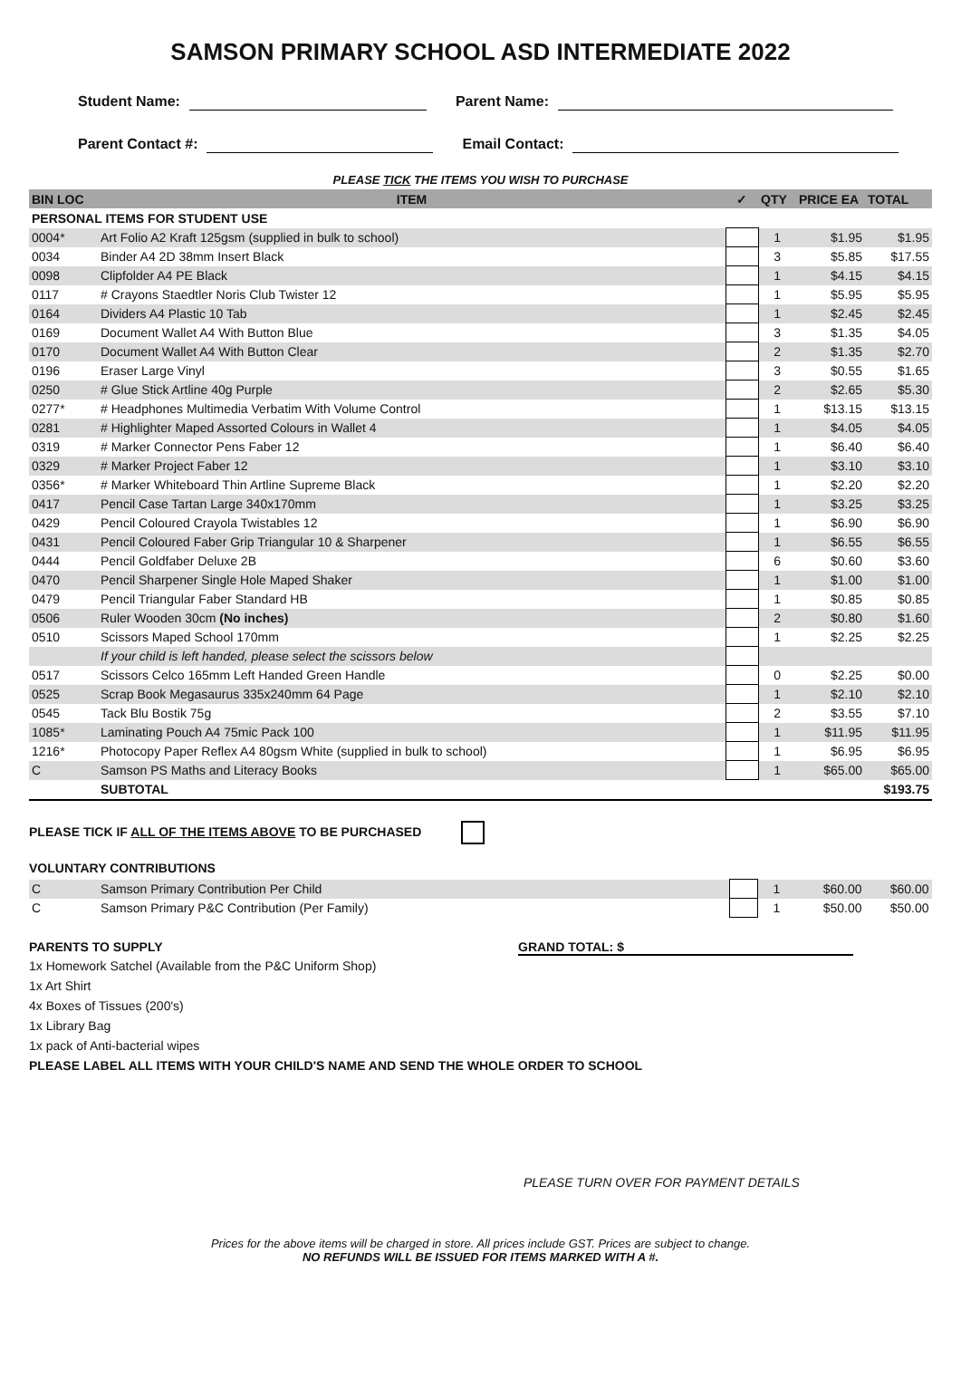SAMSON PRIMARY SCHOOL ASD INTERMEDIATE 2022
Student Name: Parent Name:
Parent Contact #: Email Contact:
PLEASE TICK THE ITEMS YOU WISH TO PURCHASE
| BIN LOC | ITEM | ✓ | QTY | PRICE EA | TOTAL |
| --- | --- | --- | --- | --- | --- |
| PERSONAL ITEMS FOR STUDENT USE | | | | | |
| 0004* | Art Folio A2 Kraft 125gsm (supplied in bulk to school) | | 1 | $1.95 | $1.95 |
| 0034 | Binder A4 2D 38mm Insert Black | | 3 | $5.85 | $17.55 |
| 0098 | Clipfolder A4 PE Black | | 1 | $4.15 | $4.15 |
| 0117 | # Crayons Staedtler Noris Club Twister 12 | | 1 | $5.95 | $5.95 |
| 0164 | Dividers A4 Plastic 10 Tab | | 1 | $2.45 | $2.45 |
| 0169 | Document Wallet A4 With Button Blue | | 3 | $1.35 | $4.05 |
| 0170 | Document Wallet A4 With Button Clear | | 2 | $1.35 | $2.70 |
| 0196 | Eraser Large Vinyl | | 3 | $0.55 | $1.65 |
| 0250 | # Glue Stick Artline 40g Purple | | 2 | $2.65 | $5.30 |
| 0277* | # Headphones Multimedia Verbatim With Volume Control | | 1 | $13.15 | $13.15 |
| 0281 | # Highlighter Maped Assorted Colours in Wallet 4 | | 1 | $4.05 | $4.05 |
| 0319 | # Marker Connector Pens Faber 12 | | 1 | $6.40 | $6.40 |
| 0329 | # Marker Project Faber 12 | | 1 | $3.10 | $3.10 |
| 0356* | # Marker Whiteboard Thin Artline Supreme Black | | 1 | $2.20 | $2.20 |
| 0417 | Pencil Case Tartan Large 340x170mm | | 1 | $3.25 | $3.25 |
| 0429 | Pencil Coloured Crayola Twistables 12 | | 1 | $6.90 | $6.90 |
| 0431 | Pencil Coloured Faber Grip Triangular 10 & Sharpener | | 1 | $6.55 | $6.55 |
| 0444 | Pencil Goldfaber Deluxe 2B | | 6 | $0.60 | $3.60 |
| 0470 | Pencil Sharpener Single Hole Maped Shaker | | 1 | $1.00 | $1.00 |
| 0479 | Pencil Triangular Faber Standard HB | | 1 | $0.85 | $0.85 |
| 0506 | Ruler Wooden 30cm (No inches) | | 2 | $0.80 | $1.60 |
| 0510 | Scissors Maped School 170mm | | 1 | $2.25 | $2.25 |
| | If your child is left handed, please select the scissors below | | | | |
| 0517 | Scissors Celco 165mm Left Handed Green Handle | | 0 | $2.25 | $0.00 |
| 0525 | Scrap Book Megasaurus 335x240mm 64 Page | | 1 | $2.10 | $2.10 |
| 0545 | Tack Blu Bostik 75g | | 2 | $3.55 | $7.10 |
| 1085* | Laminating Pouch A4 75mic Pack 100 | | 1 | $11.95 | $11.95 |
| 1216* | Photocopy Paper Reflex A4 80gsm White (supplied in bulk to school) | | 1 | $6.95 | $6.95 |
| C | Samson PS Maths and Literacy Books | | 1 | $65.00 | $65.00 |
| | SUBTOTAL | | | | $193.75 |
PLEASE TICK IF ALL OF THE ITEMS ABOVE TO BE PURCHASED
VOLUNTARY CONTRIBUTIONS
| C | Samson Primary Contribution Per Child | | 1 | $60.00 | $60.00 |
| C | Samson Primary P&C Contribution (Per Family) | | 1 | $50.00 | $50.00 |
PARENTS TO SUPPLY GRAND TOTAL: $
1x Homework Satchel (Available from the P&C Uniform Shop)
1x Art Shirt
4x Boxes of Tissues (200's)
1x Library Bag
1x pack of Anti-bacterial wipes
PLEASE LABEL ALL ITEMS WITH YOUR CHILD'S NAME AND SEND THE WHOLE ORDER TO SCHOOL
PLEASE TURN OVER FOR PAYMENT DETAILS
Prices for the above items will be charged in store. All prices include GST. Prices are subject to change.
NO REFUNDS WILL BE ISSUED FOR ITEMS MARKED WITH A #.